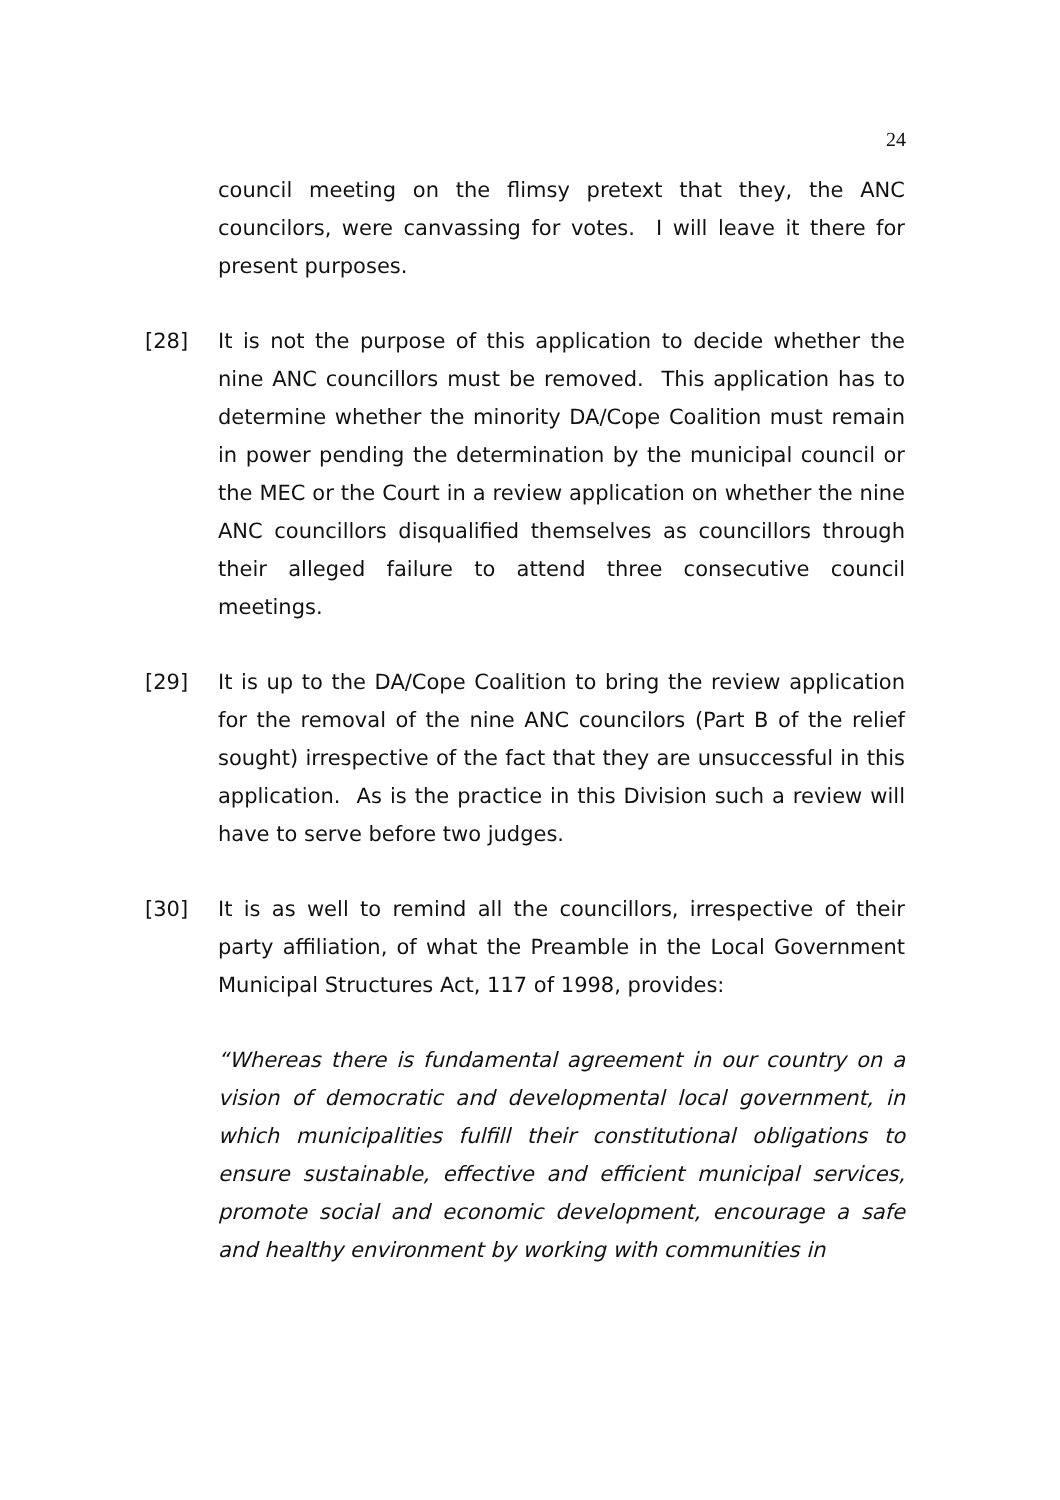24
council meeting on the flimsy pretext that they, the ANC councilors, were canvassing for votes. I will leave it there for present purposes.
[28] It is not the purpose of this application to decide whether the nine ANC councillors must be removed. This application has to determine whether the minority DA/Cope Coalition must remain in power pending the determination by the municipal council or the MEC or the Court in a review application on whether the nine ANC councillors disqualified themselves as councillors through their alleged failure to attend three consecutive council meetings.
[29] It is up to the DA/Cope Coalition to bring the review application for the removal of the nine ANC councilors (Part B of the relief sought) irrespective of the fact that they are unsuccessful in this application. As is the practice in this Division such a review will have to serve before two judges.
[30] It is as well to remind all the councillors, irrespective of their party affiliation, of what the Preamble in the Local Government Municipal Structures Act, 117 of 1998, provides:
“Whereas there is fundamental agreement in our country on a vision of democratic and developmental local government, in which municipalities fulfill their constitutional obligations to ensure sustainable, effective and efficient municipal services, promote social and economic development, encourage a safe and healthy environment by working with communities in